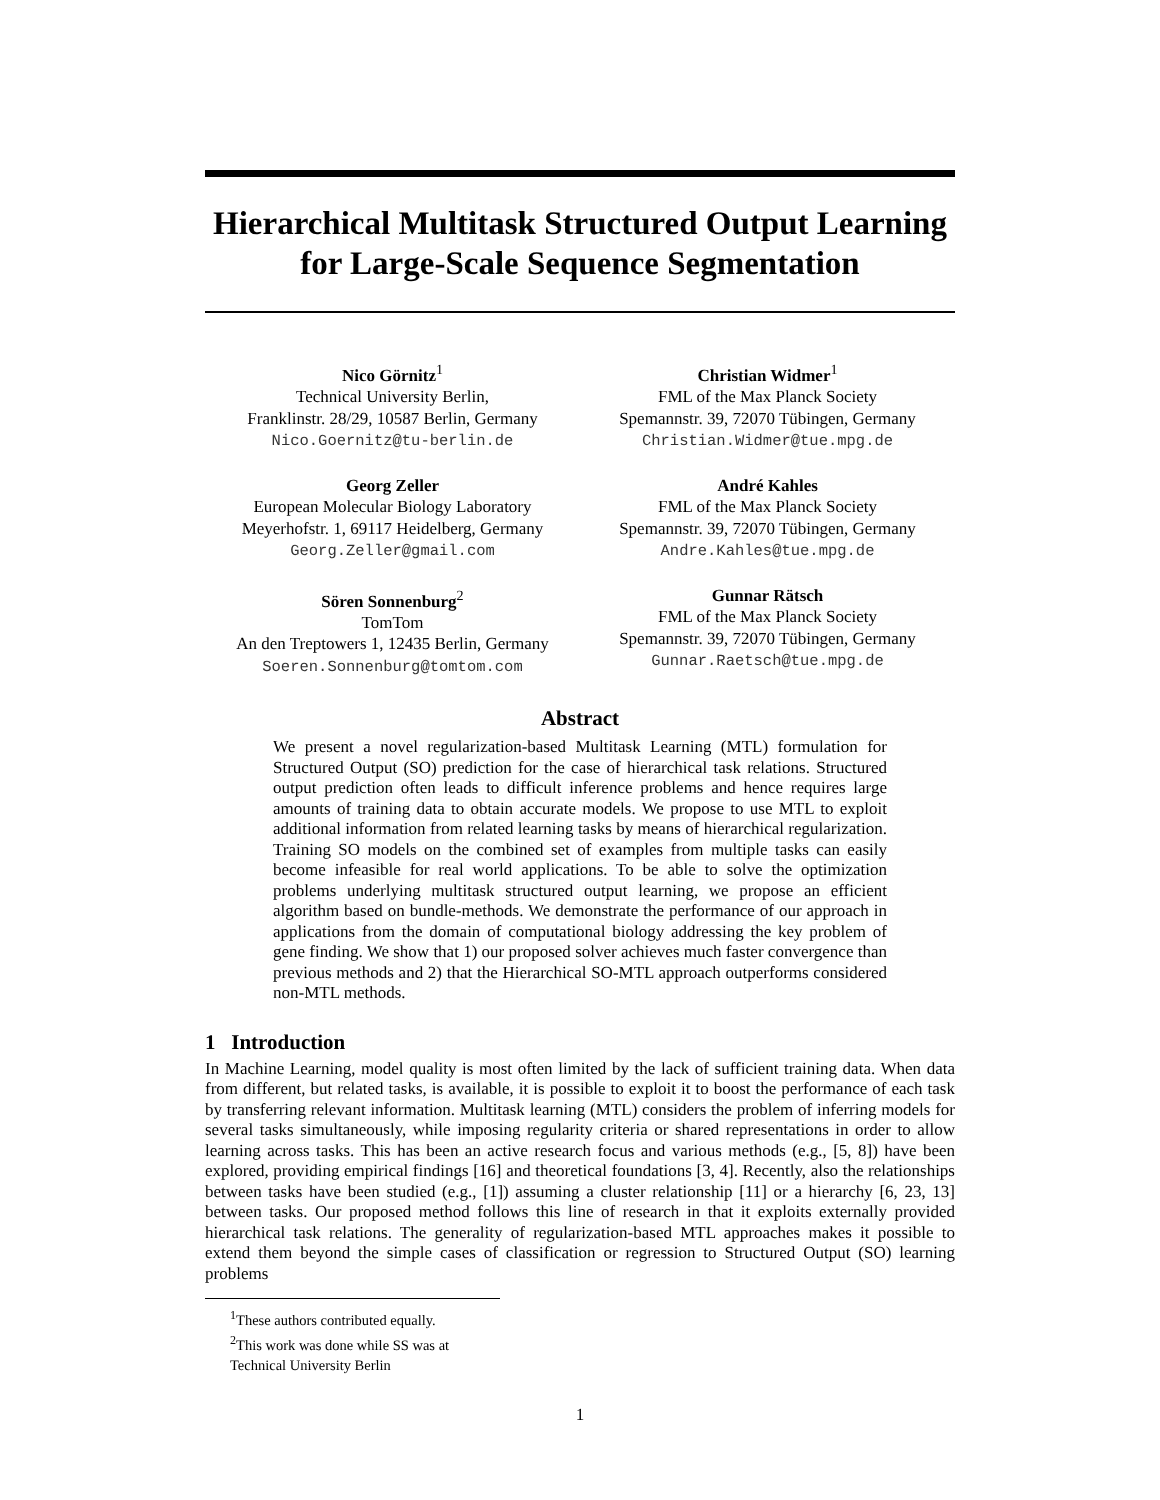Hierarchical Multitask Structured Output Learning
for Large-Scale Sequence Segmentation
Nico Görnitz<sup>1</sup>
Technical University Berlin,
Franklinstr. 28/29, 10587 Berlin, Germany
Nico.Goernitz@tu-berlin.de
Christian Widmer<sup>1</sup>
FML of the Max Planck Society
Spemannstr. 39, 72070 Tübingen, Germany
Christian.Widmer@tue.mpg.de
Georg Zeller
European Molecular Biology Laboratory
Meyerhofstr. 1, 69117 Heidelberg, Germany
Georg.Zeller@gmail.com
André Kahles
FML of the Max Planck Society
Spemannstr. 39, 72070 Tübingen, Germany
Andre.Kahles@tue.mpg.de
Sören Sonnenburg<sup>2</sup>
TomTom
An den Treptowers 1, 12435 Berlin, Germany
Soeren.Sonnenburg@tomtom.com
Gunnar Rätsch
FML of the Max Planck Society
Spemannstr. 39, 72070 Tübingen, Germany
Gunnar.Raetsch@tue.mpg.de
Abstract
We present a novel regularization-based Multitask Learning (MTL) formulation for Structured Output (SO) prediction for the case of hierarchical task relations. Structured output prediction often leads to difficult inference problems and hence requires large amounts of training data to obtain accurate models. We propose to use MTL to exploit additional information from related learning tasks by means of hierarchical regularization. Training SO models on the combined set of examples from multiple tasks can easily become infeasible for real world applications. To be able to solve the optimization problems underlying multitask structured output learning, we propose an efficient algorithm based on bundle-methods. We demonstrate the performance of our approach in applications from the domain of computational biology addressing the key problem of gene finding. We show that 1) our proposed solver achieves much faster convergence than previous methods and 2) that the Hierarchical SO-MTL approach outperforms considered non-MTL methods.
1 Introduction
In Machine Learning, model quality is most often limited by the lack of sufficient training data. When data from different, but related tasks, is available, it is possible to exploit it to boost the performance of each task by transferring relevant information. Multitask learning (MTL) considers the problem of inferring models for several tasks simultaneously, while imposing regularity criteria or shared representations in order to allow learning across tasks. This has been an active research focus and various methods (e.g., [5, 8]) have been explored, providing empirical findings [16] and theoretical foundations [3, 4]. Recently, also the relationships between tasks have been studied (e.g., [1]) assuming a cluster relationship [11] or a hierarchy [6, 23, 13] between tasks. Our proposed method follows this line of research in that it exploits externally provided hierarchical task relations. The generality of regularization-based MTL approaches makes it possible to extend them beyond the simple cases of classification or regression to Structured Output (SO) learning problems
<sup>1</sup> These authors contributed equally.
<sup>2</sup> This work was done while SS was at Technical University Berlin
1